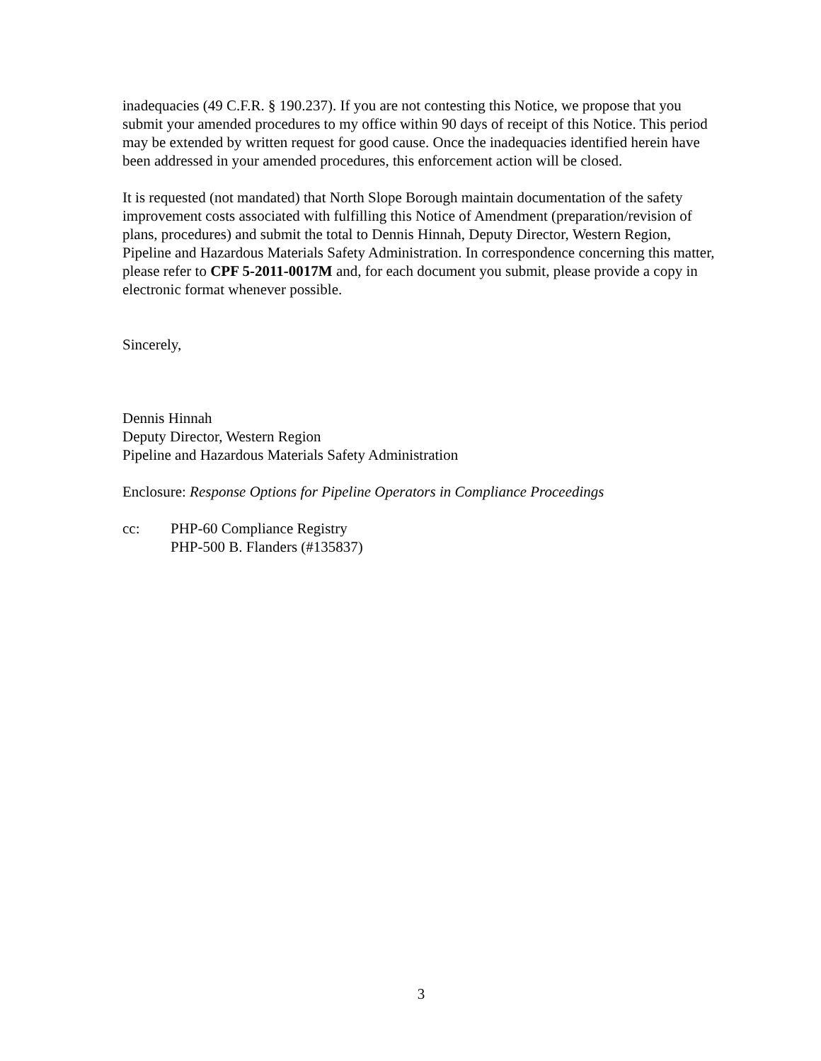inadequacies (49 C.F.R. § 190.237). If you are not contesting this Notice, we propose that you submit your amended procedures to my office within 90 days of receipt of this Notice. This period may be extended by written request for good cause. Once the inadequacies identified herein have been addressed in your amended procedures, this enforcement action will be closed.
It is requested (not mandated) that North Slope Borough maintain documentation of the safety improvement costs associated with fulfilling this Notice of Amendment (preparation/revision of plans, procedures) and submit the total to Dennis Hinnah, Deputy Director, Western Region, Pipeline and Hazardous Materials Safety Administration. In correspondence concerning this matter, please refer to CPF 5-2011-0017M and, for each document you submit, please provide a copy in electronic format whenever possible.
Sincerely,
Dennis Hinnah
Deputy Director, Western Region
Pipeline and Hazardous Materials Safety Administration
Enclosure: Response Options for Pipeline Operators in Compliance Proceedings
cc: PHP-60 Compliance Registry
PHP-500 B. Flanders (#135837)
3